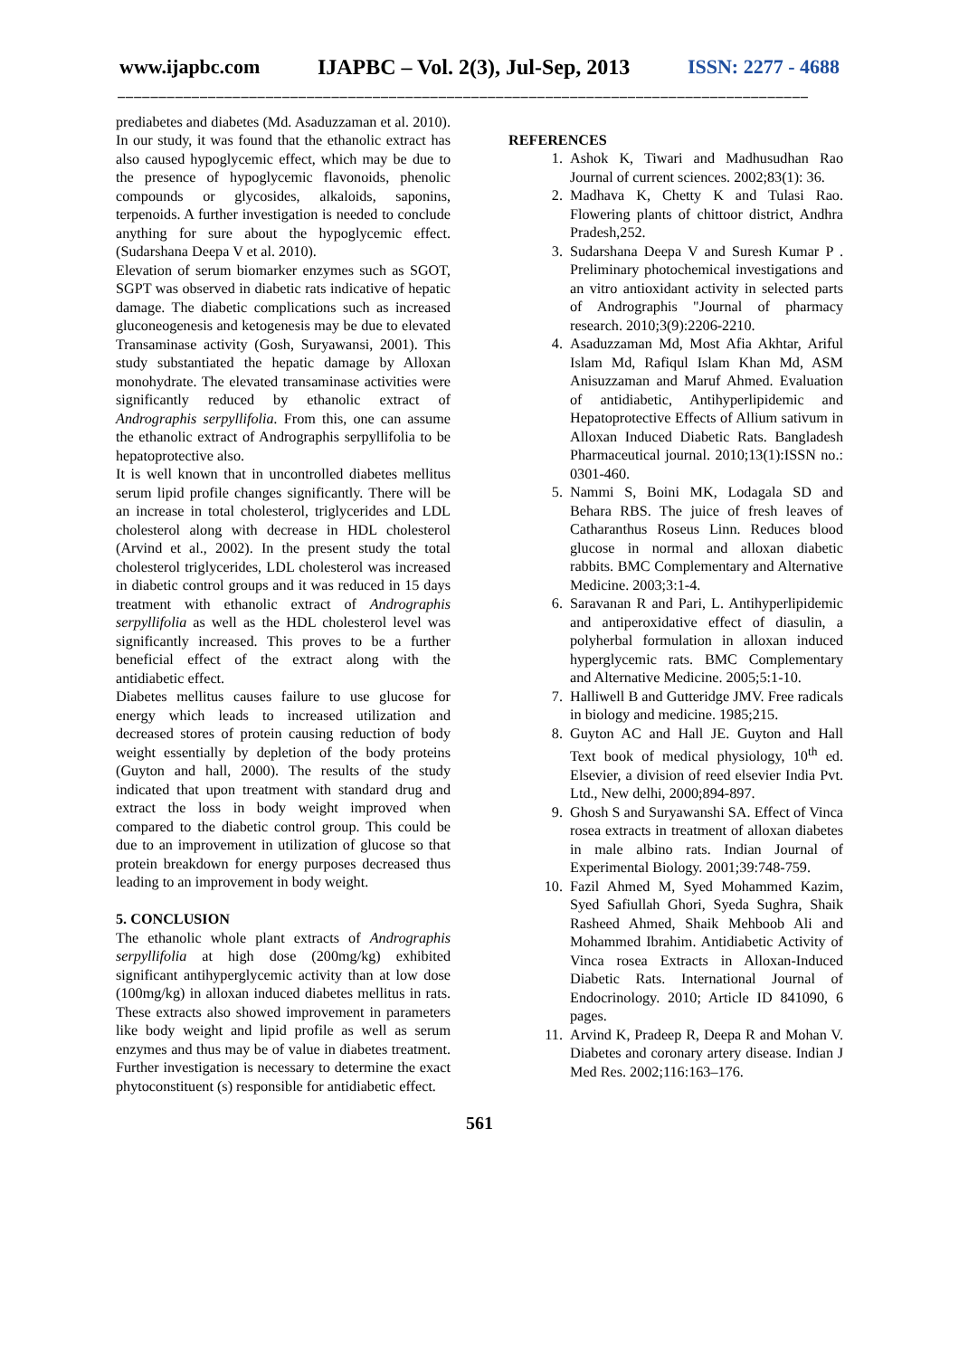www.ijapbc.com IJAPBC – Vol. 2(3), Jul-Sep, 2013 ISSN: 2277 - 4688
____________________________________________________________________________________
prediabetes and diabetes (Md. Asaduzzaman et al. 2010). In our study, it was found that the ethanolic extract has also caused hypoglycemic effect, which may be due to the presence of hypoglycemic flavonoids, phenolic compounds or glycosides, alkaloids, saponins, terpenoids. A further investigation is needed to conclude anything for sure about the hypoglycemic effect. (Sudarshana Deepa V et al. 2010).
Elevation of serum biomarker enzymes such as SGOT, SGPT was observed in diabetic rats indicative of hepatic damage. The diabetic complications such as increased gluconeogenesis and ketogenesis may be due to elevated Transaminase activity (Gosh, Suryawansi, 2001). This study substantiated the hepatic damage by Alloxan monohydrate. The elevated transaminase activities were significantly reduced by ethanolic extract of Andrographis serpyllifolia. From this, one can assume the ethanolic extract of Andrographis serpyllifolia to be hepatoprotective also.
It is well known that in uncontrolled diabetes mellitus serum lipid profile changes significantly. There will be an increase in total cholesterol, triglycerides and LDL cholesterol along with decrease in HDL cholesterol (Arvind et al., 2002). In the present study the total cholesterol triglycerides, LDL cholesterol was increased in diabetic control groups and it was reduced in 15 days treatment with ethanolic extract of Andrographis serpyllifolia as well as the HDL cholesterol level was significantly increased. This proves to be a further beneficial effect of the extract along with the antidiabetic effect.
Diabetes mellitus causes failure to use glucose for energy which leads to increased utilization and decreased stores of protein causing reduction of body weight essentially by depletion of the body proteins (Guyton and hall, 2000). The results of the study indicated that upon treatment with standard drug and extract the loss in body weight improved when compared to the diabetic control group. This could be due to an improvement in utilization of glucose so that protein breakdown for energy purposes decreased thus leading to an improvement in body weight.
5. CONCLUSION
The ethanolic whole plant extracts of Andrographis serpyllifolia at high dose (200mg/kg) exhibited significant antihyperglycemic activity than at low dose (100mg/kg) in alloxan induced diabetes mellitus in rats. These extracts also showed improvement in parameters like body weight and lipid profile as well as serum enzymes and thus may be of value in diabetes treatment. Further investigation is necessary to determine the exact phytoconstituent (s) responsible for antidiabetic effect.
REFERENCES
1. Ashok K, Tiwari and Madhusudhan Rao Journal of current sciences. 2002;83(1): 36.
2. Madhava K, Chetty K and Tulasi Rao. Flowering plants of chittoor district, Andhra Pradesh,252.
3. Sudarshana Deepa V and Suresh Kumar P . Preliminary photochemical investigations and an vitro antioxidant activity in selected parts of Andrographis "Journal of pharmacy research. 2010;3(9):2206-2210.
4. Asaduzzaman Md, Most Afia Akhtar, Ariful Islam Md, Rafiqul Islam Khan Md, ASM Anisuzzaman and Maruf Ahmed. Evaluation of antidiabetic, Antihyperlipidemic and Hepatoprotective Effects of Allium sativum in Alloxan Induced Diabetic Rats. Bangladesh Pharmaceutical journal. 2010;13(1):ISSN no.: 0301-460.
5. Nammi S, Boini MK, Lodagala SD and Behara RBS. The juice of fresh leaves of Catharanthus Roseus Linn. Reduces blood glucose in normal and alloxan diabetic rabbits. BMC Complementary and Alternative Medicine. 2003;3:1-4.
6. Saravanan R and Pari, L. Antihyperlipidemic and antiperoxidative effect of diasulin, a polyherbal formulation in alloxan induced hyperglycemic rats. BMC Complementary and Alternative Medicine. 2005;5:1-10.
7. Halliwell B and Gutteridge JMV. Free radicals in biology and medicine. 1985;215.
8. Guyton AC and Hall JE. Guyton and Hall Text book of medical physiology, 10<sup>th</sup> ed. Elsevier, a division of reed elsevier India Pvt. Ltd., New delhi, 2000;894-897.
9. Ghosh S and Suryawanshi SA. Effect of Vinca rosea extracts in treatment of alloxan diabetes in male albino rats. Indian Journal of Experimental Biology. 2001;39:748-759.
10. Fazil Ahmed M, Syed Mohammed Kazim, Syed Safiullah Ghori, Syeda Sughra, Shaik Rasheed Ahmed, Shaik Mehboob Ali and Mohammed Ibrahim. Antidiabetic Activity of Vinca rosea Extracts in Alloxan-Induced Diabetic Rats. International Journal of Endocrinology. 2010; Article ID 841090, 6 pages.
11. Arvind K, Pradeep R, Deepa R and Mohan V. Diabetes and coronary artery disease. Indian J Med Res. 2002;116:163–176.
561